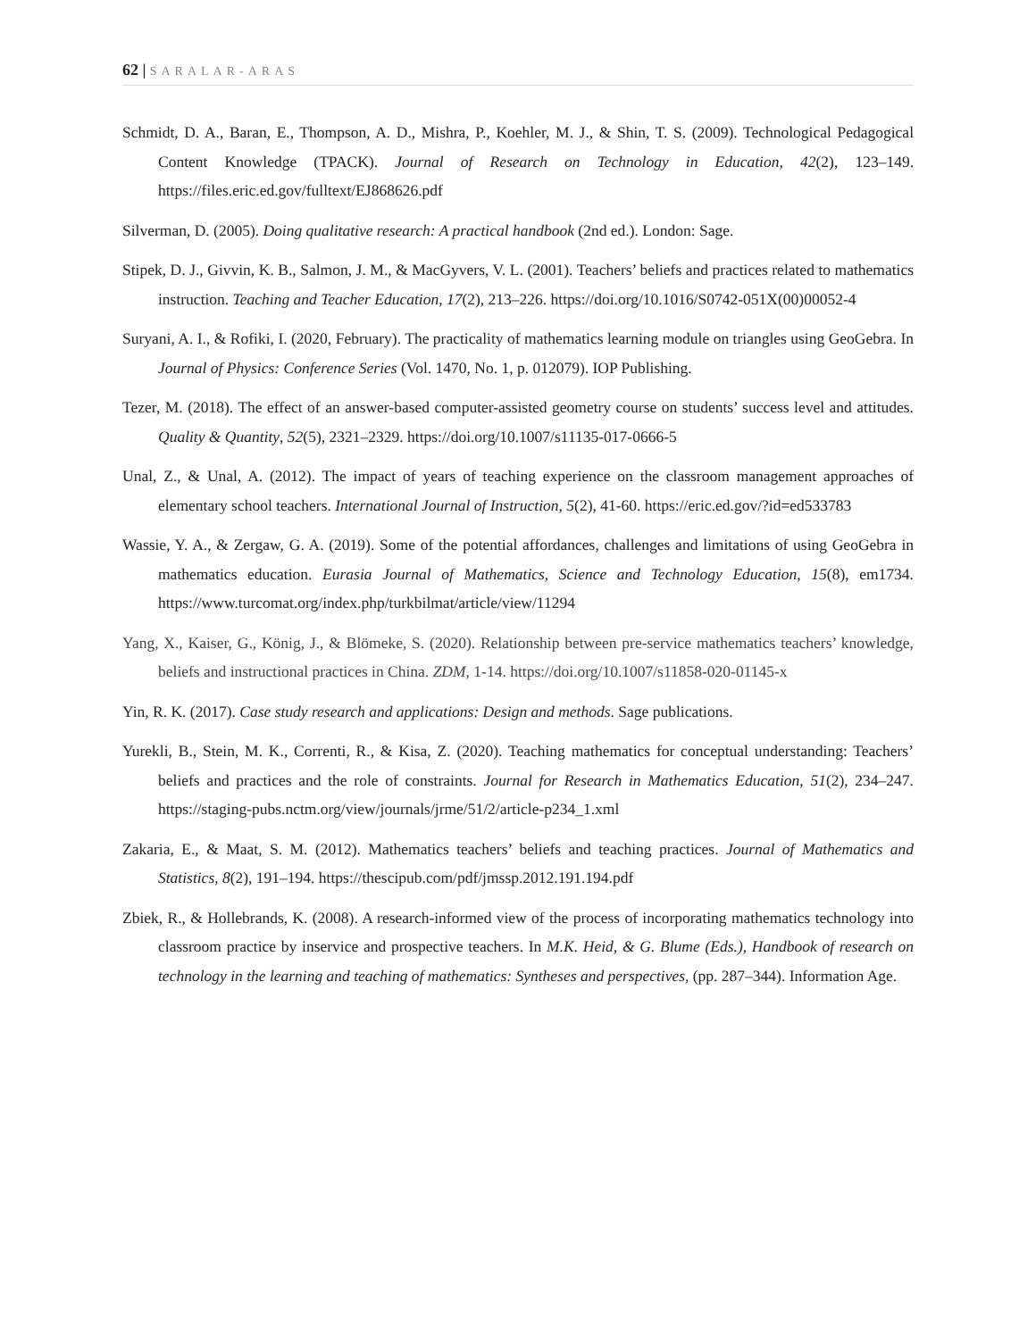62 | SARALAR-ARAS
Schmidt, D. A., Baran, E., Thompson, A. D., Mishra, P., Koehler, M. J., & Shin, T. S. (2009). Technological Pedagogical Content Knowledge (TPACK). Journal of Research on Technology in Education, 42(2), 123–149. https://files.eric.ed.gov/fulltext/EJ868626.pdf
Silverman, D. (2005). Doing qualitative research: A practical handbook (2nd ed.). London: Sage.
Stipek, D. J., Givvin, K. B., Salmon, J. M., & MacGyvers, V. L. (2001). Teachers’ beliefs and practices related to mathematics instruction. Teaching and Teacher Education, 17(2), 213–226. https://doi.org/10.1016/S0742-051X(00)00052-4
Suryani, A. I., & Rofiki, I. (2020, February). The practicality of mathematics learning module on triangles using GeoGebra. In Journal of Physics: Conference Series (Vol. 1470, No. 1, p. 012079). IOP Publishing.
Tezer, M. (2018). The effect of an answer-based computer-assisted geometry course on students’ success level and attitudes. Quality & Quantity, 52(5), 2321–2329. https://doi.org/10.1007/s11135-017-0666-5
Unal, Z., & Unal, A. (2012). The impact of years of teaching experience on the classroom management approaches of elementary school teachers. International Journal of Instruction, 5(2), 41-60. https://eric.ed.gov/?id=ed533783
Wassie, Y. A., & Zergaw, G. A. (2019). Some of the potential affordances, challenges and limitations of using GeoGebra in mathematics education. Eurasia Journal of Mathematics, Science and Technology Education, 15(8), em1734. https://www.turcomat.org/index.php/turkbilmat/article/view/11294
Yang, X., Kaiser, G., König, J., & Blömeke, S. (2020). Relationship between pre-service mathematics teachers’ knowledge, beliefs and instructional practices in China. ZDM, 1-14. https://doi.org/10.1007/s11858-020-01145-x
Yin, R. K. (2017). Case study research and applications: Design and methods. Sage publications.
Yurekli, B., Stein, M. K., Correnti, R., & Kisa, Z. (2020). Teaching mathematics for conceptual understanding: Teachers’ beliefs and practices and the role of constraints. Journal for Research in Mathematics Education, 51(2), 234–247. https://staging-pubs.nctm.org/view/journals/jrme/51/2/article-p234_1.xml
Zakaria, E., & Maat, S. M. (2012). Mathematics teachers’ beliefs and teaching practices. Journal of Mathematics and Statistics, 8(2), 191–194. https://thescipub.com/pdf/jmssp.2012.191.194.pdf
Zbiek, R., & Hollebrands, K. (2008). A research-informed view of the process of incorporating mathematics technology into classroom practice by inservice and prospective teachers. In M.K. Heid, & G. Blume (Eds.), Handbook of research on technology in the learning and teaching of mathematics: Syntheses and perspectives, (pp. 287–344). Information Age.